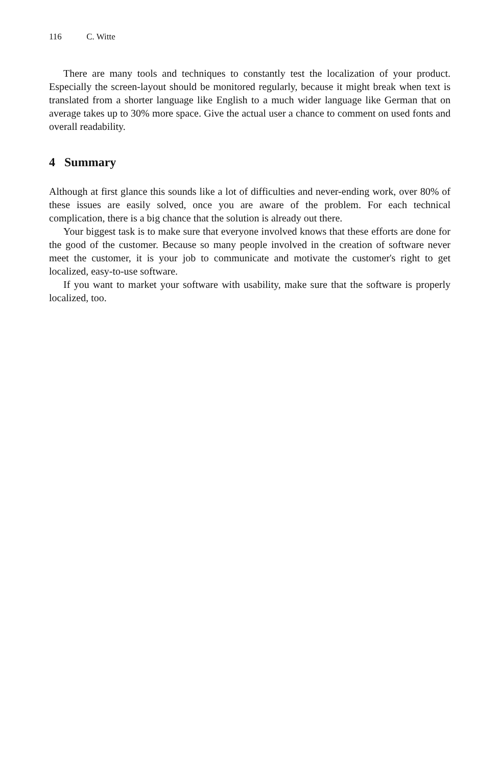116 C. Witte
There are many tools and techniques to constantly test the localization of your product. Especially the screen-layout should be monitored regularly, because it might break when text is translated from a shorter language like English to a much wider language like German that on average takes up to 30% more space. Give the actual user a chance to comment on used fonts and overall readability.
4 Summary
Although at first glance this sounds like a lot of difficulties and never-ending work, over 80% of these issues are easily solved, once you are aware of the problem. For each technical complication, there is a big chance that the solution is already out there.
Your biggest task is to make sure that everyone involved knows that these efforts are done for the good of the customer. Because so many people involved in the creation of software never meet the customer, it is your job to communicate and motivate the customer's right to get localized, easy-to-use software.
If you want to market your software with usability, make sure that the software is properly localized, too.